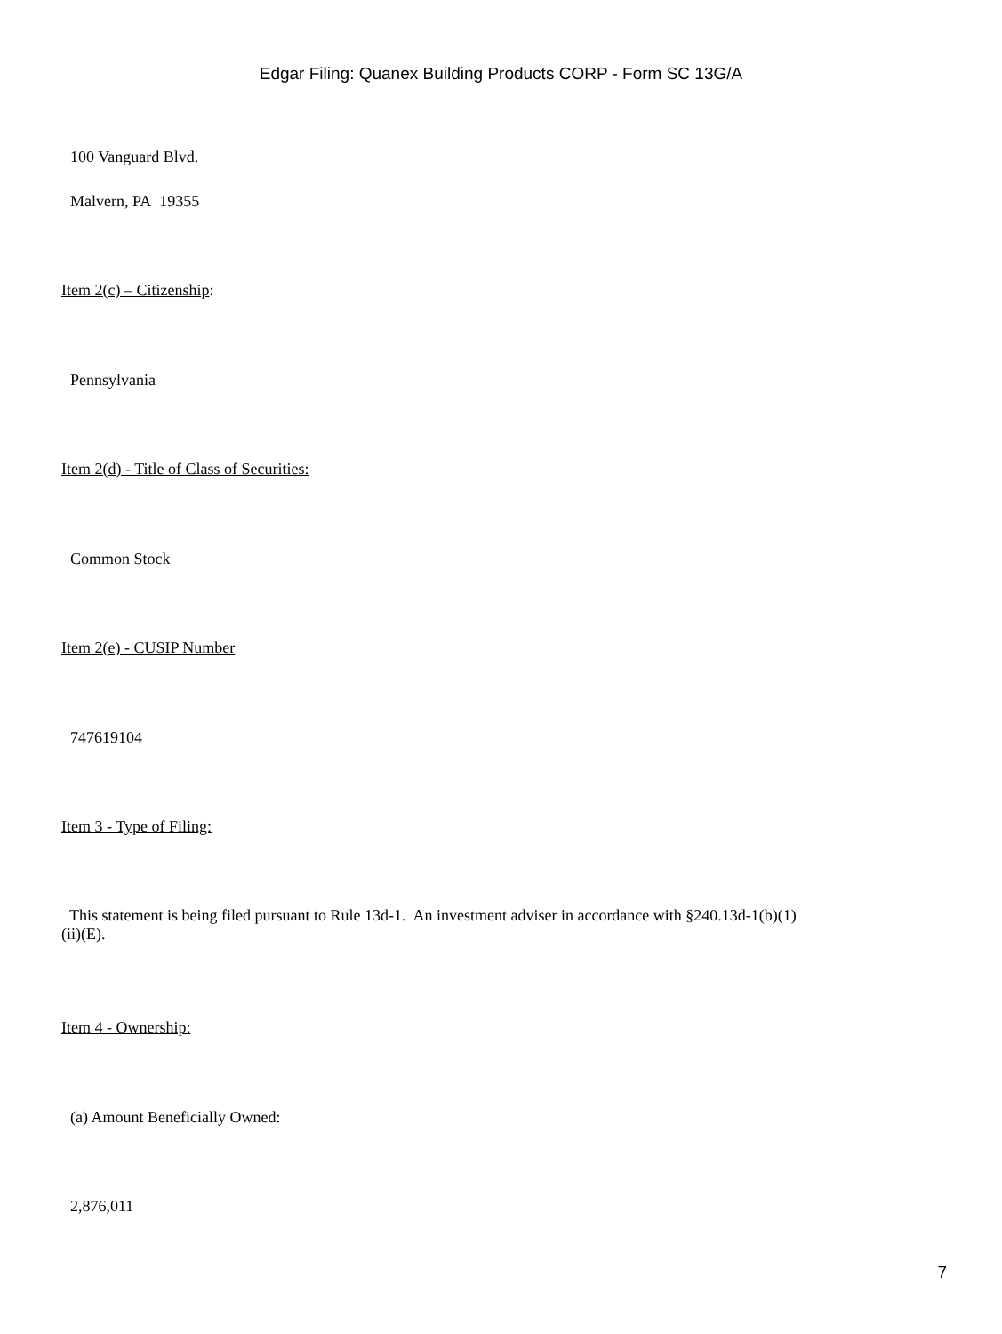Edgar Filing: Quanex Building Products CORP - Form SC 13G/A
100 Vanguard Blvd.
Malvern, PA 19355
Item 2(c) – Citizenship:
Pennsylvania
Item 2(d) - Title of Class of Securities:
Common Stock
Item 2(e) - CUSIP Number
747619104
Item 3 - Type of Filing:
This statement is being filed pursuant to Rule 13d-1. An investment adviser in accordance with §240.13d-1(b)(1)(ii)(E).
Item 4 - Ownership:
(a) Amount Beneficially Owned:
2,876,011
7